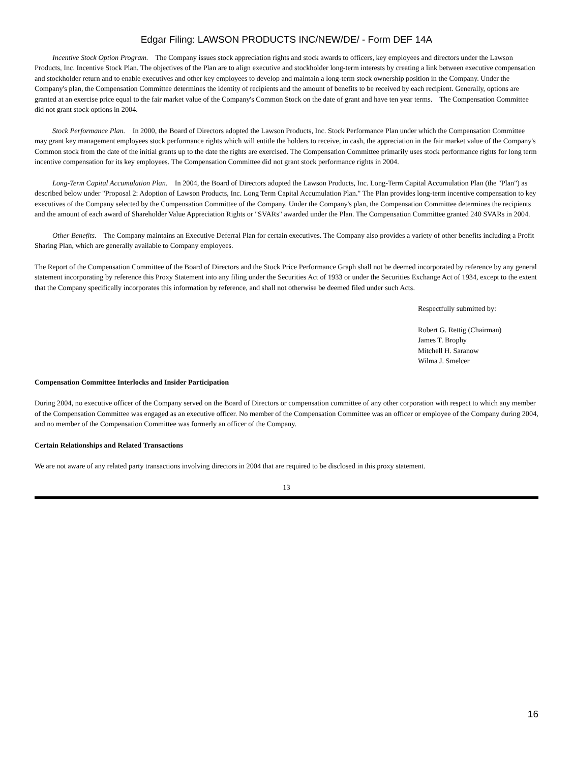Edgar Filing: LAWSON PRODUCTS INC/NEW/DE/ - Form DEF 14A
Incentive Stock Option Program. The Company issues stock appreciation rights and stock awards to officers, key employees and directors under the Lawson Products, Inc. Incentive Stock Plan. The objectives of the Plan are to align executive and stockholder long-term interests by creating a link between executive compensation and stockholder return and to enable executives and other key employees to develop and maintain a long-term stock ownership position in the Company. Under the Company's plan, the Compensation Committee determines the identity of recipients and the amount of benefits to be received by each recipient. Generally, options are granted at an exercise price equal to the fair market value of the Company's Common Stock on the date of grant and have ten year terms. The Compensation Committee did not grant stock options in 2004.
Stock Performance Plan. In 2000, the Board of Directors adopted the Lawson Products, Inc. Stock Performance Plan under which the Compensation Committee may grant key management employees stock performance rights which will entitle the holders to receive, in cash, the appreciation in the fair market value of the Company's Common stock from the date of the initial grants up to the date the rights are exercised. The Compensation Committee primarily uses stock performance rights for long term incentive compensation for its key employees. The Compensation Committee did not grant stock performance rights in 2004.
Long-Term Capital Accumulation Plan. In 2004, the Board of Directors adopted the Lawson Products, Inc. Long-Term Capital Accumulation Plan (the "Plan") as described below under "Proposal 2: Adoption of Lawson Products, Inc. Long Term Capital Accumulation Plan." The Plan provides long-term incentive compensation to key executives of the Company selected by the Compensation Committee of the Company. Under the Company's plan, the Compensation Committee determines the recipients and the amount of each award of Shareholder Value Appreciation Rights or "SVARs" awarded under the Plan. The Compensation Committee granted 240 SVARs in 2004.
Other Benefits. The Company maintains an Executive Deferral Plan for certain executives. The Company also provides a variety of other benefits including a Profit Sharing Plan, which are generally available to Company employees.
The Report of the Compensation Committee of the Board of Directors and the Stock Price Performance Graph shall not be deemed incorporated by reference by any general statement incorporating by reference this Proxy Statement into any filing under the Securities Act of 1933 or under the Securities Exchange Act of 1934, except to the extent that the Company specifically incorporates this information by reference, and shall not otherwise be deemed filed under such Acts.
Respectfully submitted by:
Robert G. Rettig (Chairman)
James T. Brophy
Mitchell H. Saranow
Wilma J. Smelcer
Compensation Committee Interlocks and Insider Participation
During 2004, no executive officer of the Company served on the Board of Directors or compensation committee of any other corporation with respect to which any member of the Compensation Committee was engaged as an executive officer. No member of the Compensation Committee was an officer or employee of the Company during 2004, and no member of the Compensation Committee was formerly an officer of the Company.
Certain Relationships and Related Transactions
We are not aware of any related party transactions involving directors in 2004 that are required to be disclosed in this proxy statement.
13
16